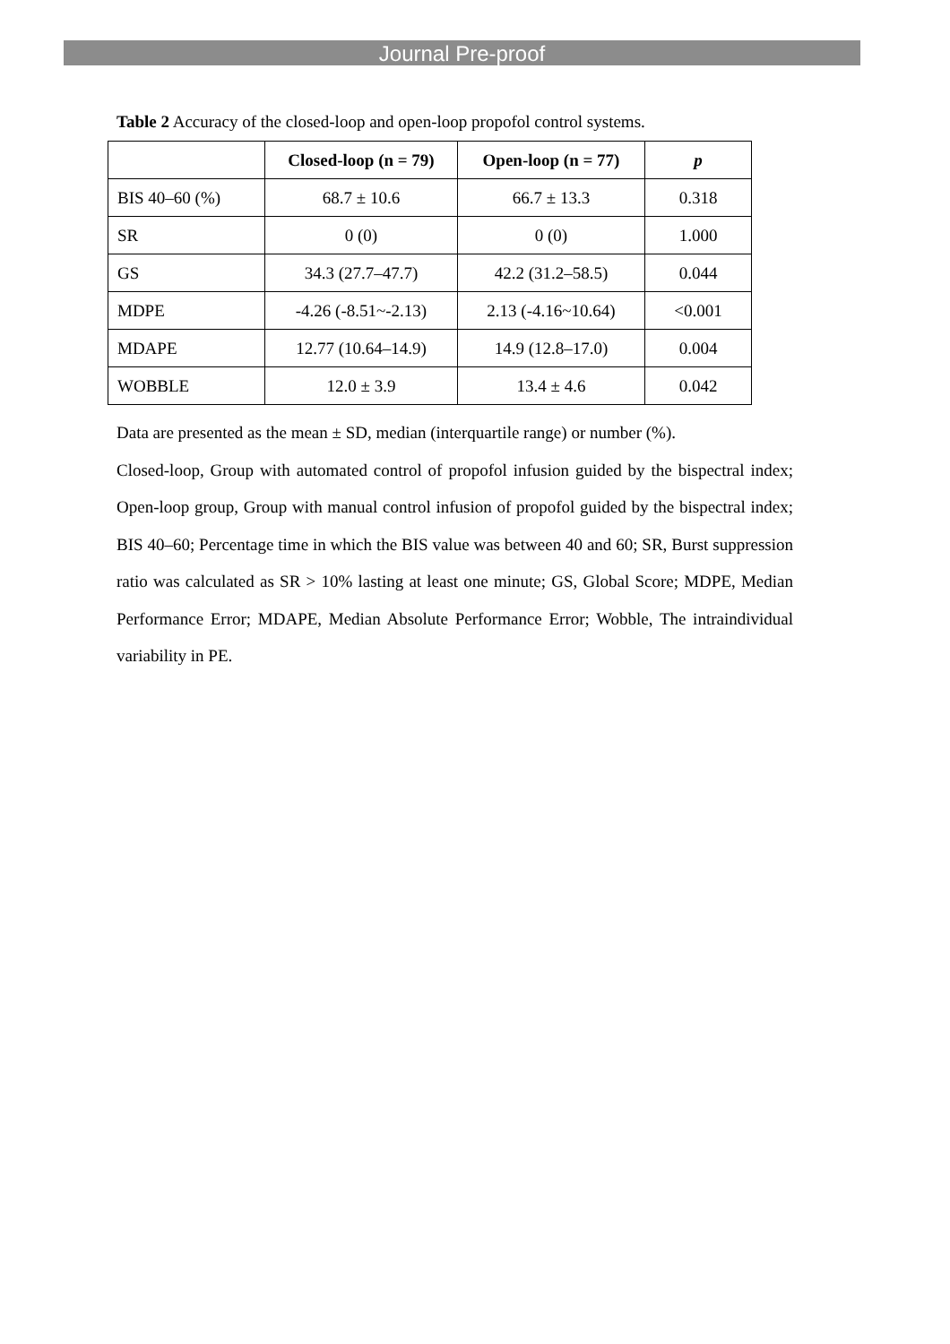Journal Pre-proof
Table 2 Accuracy of the closed-loop and open-loop propofol control systems.
| | Closed-loop (n = 79) | Open-loop (n = 77) | p |
| --- | --- | --- | --- |
| BIS 40–60 (%) | 68.7 ± 10.6 | 66.7 ± 13.3 | 0.318 |
| SR | 0 (0) | 0 (0) | 1.000 |
| GS | 34.3 (27.7–47.7) | 42.2 (31.2–58.5) | 0.044 |
| MDPE | -4.26 (-8.51~-2.13) | 2.13 (-4.16~10.64) | <0.001 |
| MDAPE | 12.77 (10.64–14.9) | 14.9 (12.8–17.0) | 0.004 |
| WOBBLE | 12.0 ± 3.9 | 13.4 ± 4.6 | 0.042 |
Data are presented as the mean ± SD, median (interquartile range) or number (%).
Closed-loop, Group with automated control of propofol infusion guided by the bispectral index; Open-loop group, Group with manual control infusion of propofol guided by the bispectral index; BIS 40–60; Percentage time in which the BIS value was between 40 and 60; SR, Burst suppression ratio was calculated as SR > 10% lasting at least one minute; GS, Global Score; MDPE, Median Performance Error; MDAPE, Median Absolute Performance Error; Wobble, The intraindividual variability in PE.